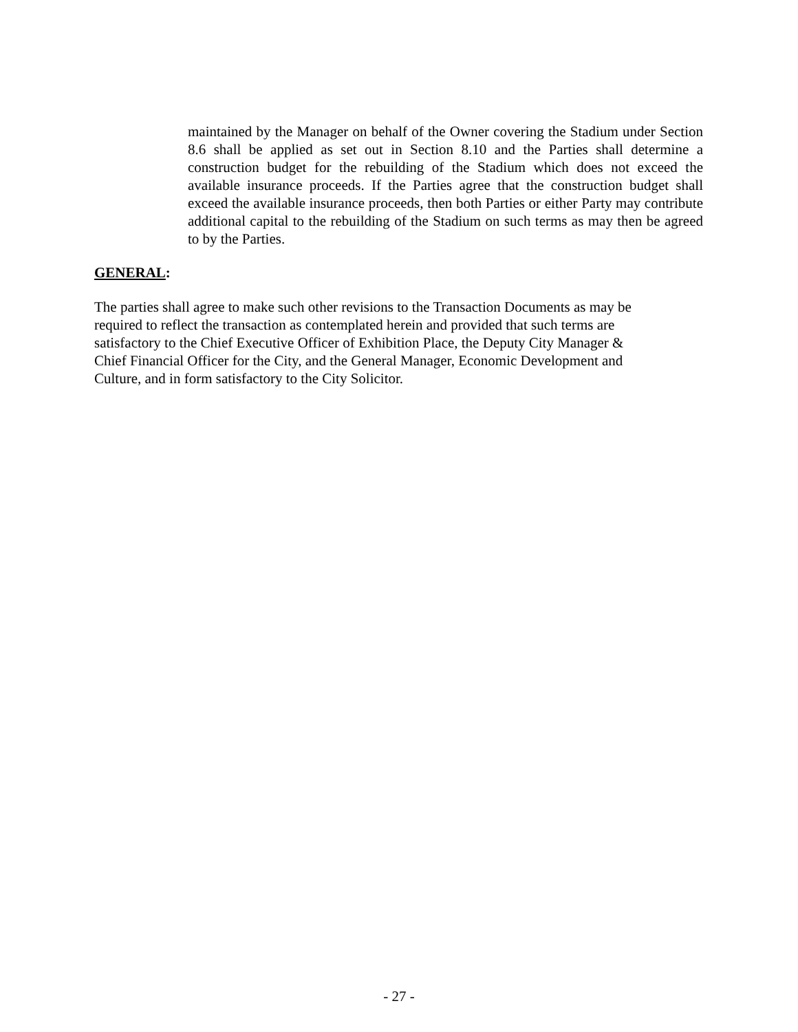maintained by the Manager on behalf of the Owner covering the Stadium under Section 8.6 shall be applied as set out in Section 8.10 and the Parties shall determine a construction budget for the rebuilding of the Stadium which does not exceed the available insurance proceeds. If the Parties agree that the construction budget shall exceed the available insurance proceeds, then both Parties or either Party may contribute additional capital to the rebuilding of the Stadium on such terms as may then be agreed to by the Parties.
GENERAL:
The parties shall agree to make such other revisions to the Transaction Documents as may be
required to reflect the transaction as contemplated herein and provided that such terms are
satisfactory to the Chief Executive Officer of Exhibition Place, the Deputy City Manager &
Chief Financial Officer for the City, and the General Manager, Economic Development and
Culture, and in form satisfactory to the City Solicitor.
- 27 -